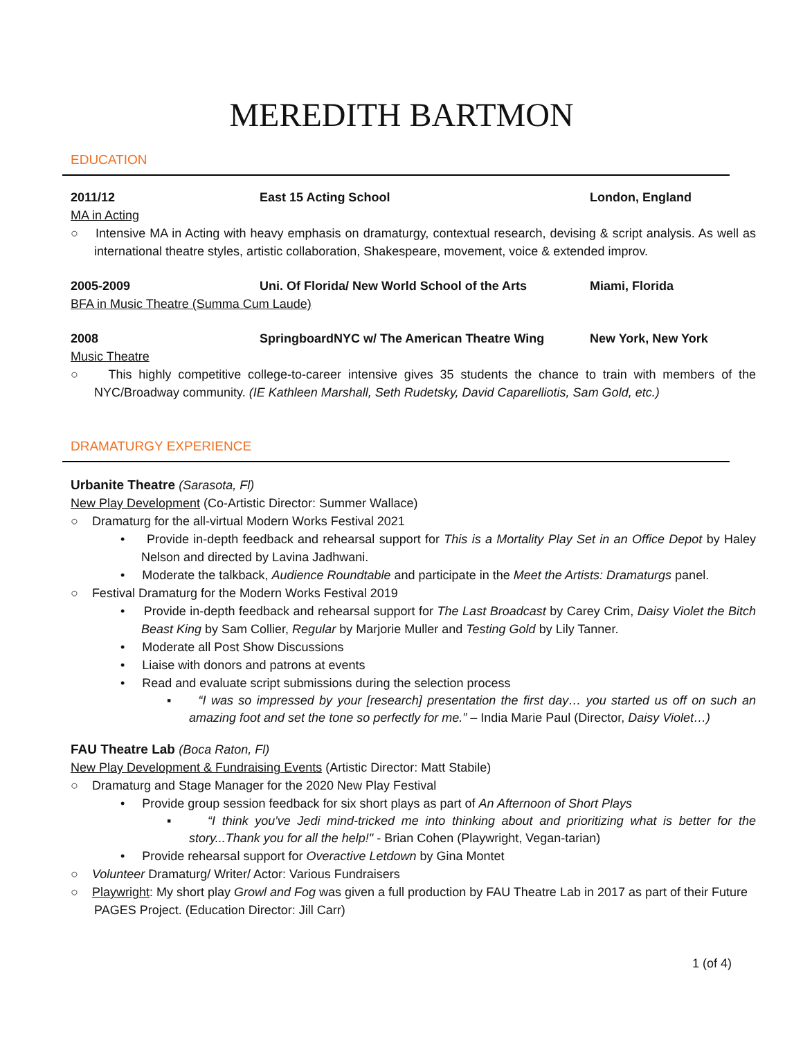MEREDITH BARTMON
EDUCATION
2011/12 East 15 Acting School London, England
MA in Acting
○ Intensive MA in Acting with heavy emphasis on dramaturgy, contextual research, devising & script analysis. As well as international theatre styles, artistic collaboration, Shakespeare, movement, voice & extended improv.
2005-2009 Uni. Of Florida/ New World School of the Arts
Miami, Florida
BFA in Music Theatre (Summa Cum Laude)
2008 SpringboardNYC w/ The American Theatre Wing New York, New York
Music Theatre
○ This highly competitive college-to-career intensive gives 35 students the chance to train with members of the NYC/Broadway community. (IE Kathleen Marshall, Seth Rudetsky, David Caparelliotis, Sam Gold, etc.)
DRAMATURGY EXPERIENCE
Urbanite Theatre (Sarasota, Fl)
New Play Development (Co-Artistic Director: Summer Wallace)
○ Dramaturg for the all-virtual Modern Works Festival 2021
• Provide in-depth feedback and rehearsal support for This is a Mortality Play Set in an Office Depot by Haley Nelson and directed by Lavina Jadhwani.
• Moderate the talkback, Audience Roundtable and participate in the Meet the Artists: Dramaturgs panel.
○ Festival Dramaturg for the Modern Works Festival 2019
• Provide in-depth feedback and rehearsal support for The Last Broadcast by Carey Crim, Daisy Violet the Bitch Beast King by Sam Collier, Regular by Marjorie Muller and Testing Gold by Lily Tanner.
• Moderate all Post Show Discussions
• Liaise with donors and patrons at events
• Read and evaluate script submissions during the selection process
▪ “I was so impressed by your [research] presentation the first day… you started us off on such an amazing foot and set the tone so perfectly for me.” – India Marie Paul (Director, Daisy Violet…)
FAU Theatre Lab (Boca Raton, Fl)
New Play Development & Fundraising Events (Artistic Director: Matt Stabile)
○ Dramaturg and Stage Manager for the 2020 New Play Festival
• Provide group session feedback for six short plays as part of An Afternoon of Short Plays
▪ “I think you've Jedi mind-tricked me into thinking about and prioritizing what is better for the story...Thank you for all the help!" - Brian Cohen (Playwright, Vegan-tarian)
• Provide rehearsal support for Overactive Letdown by Gina Montet
○ Volunteer Dramaturg/ Writer/ Actor: Various Fundraisers
○ Playwright: My short play Growl and Fog was given a full production by FAU Theatre Lab in 2017 as part of their Future PAGES Project. (Education Director: Jill Carr)
1 (of 4)